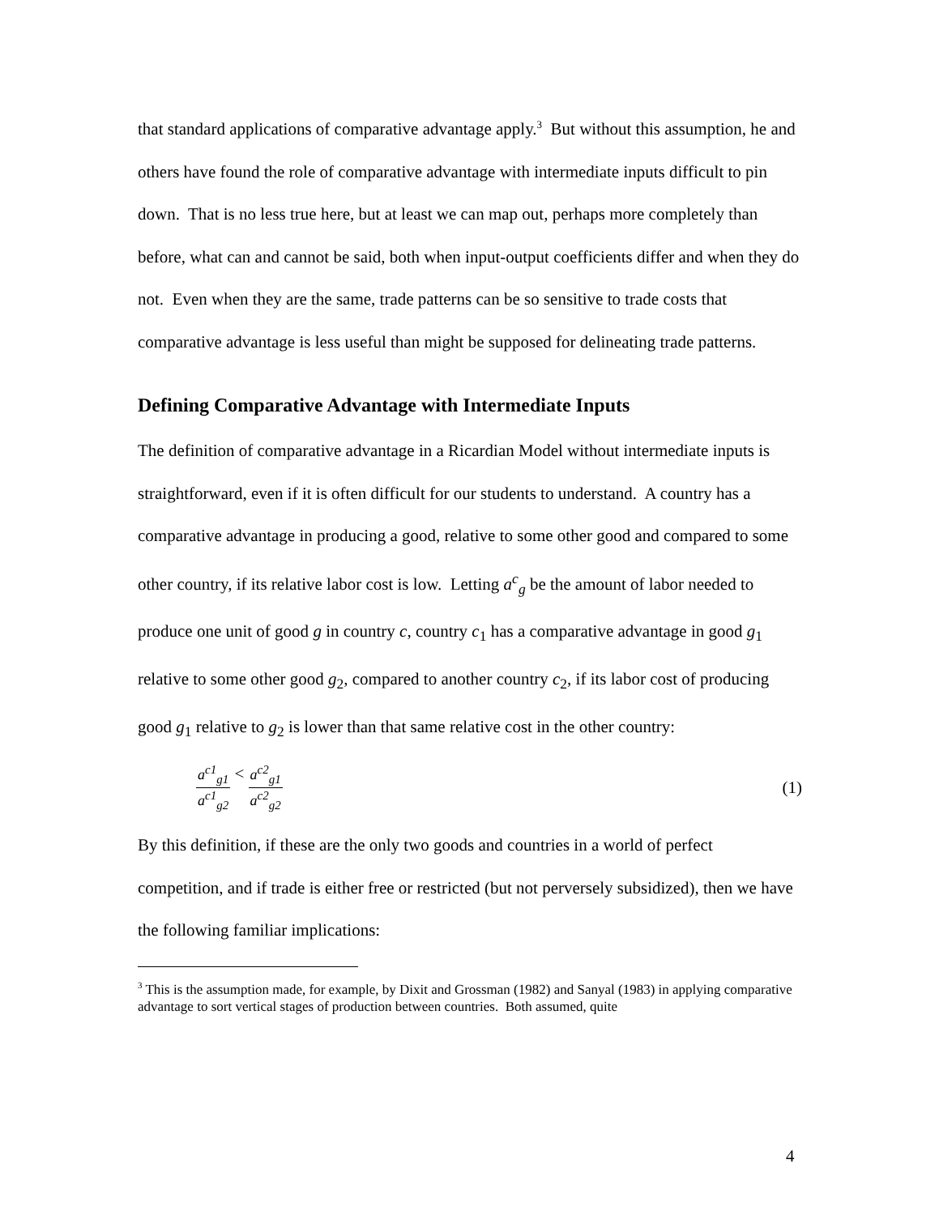that standard applications of comparative advantage apply.<sup>3</sup> But without this assumption, he and others have found the role of comparative advantage with intermediate inputs difficult to pin down. That is no less true here, but at least we can map out, perhaps more completely than before, what can and cannot be said, both when input-output coefficients differ and when they do not. Even when they are the same, trade patterns can be so sensitive to trade costs that comparative advantage is less useful than might be supposed for delineating trade patterns.
Defining Comparative Advantage with Intermediate Inputs
The definition of comparative advantage in a Ricardian Model without intermediate inputs is straightforward, even if it is often difficult for our students to understand. A country has a comparative advantage in producing a good, relative to some other good and compared to some other country, if its relative labor cost is low. Letting a<sup>c</sup><sub>g</sub> be the amount of labor needed to produce one unit of good g in country c, country c<sub>1</sub> has a comparative advantage in good g<sub>1</sub> relative to some other good g<sub>2</sub>, compared to another country c<sub>2</sub>, if its labor cost of producing good g<sub>1</sub> relative to g<sub>2</sub> is lower than that same relative cost in the other country:
a<sup>c1</sup><sub>g1</sub> a<sup>c1</sup><sub>g2</sub> < a<sup>c2</sup><sub>g1</sub> a<sup>c2</sup><sub>g2</sub>
(1)
By this definition, if these are the only two goods and countries in a world of perfect competition, and if trade is either free or restricted (but not perversely subsidized), then we have the following familiar implications:
<sup>3</sup> This is the assumption made, for example, by Dixit and Grossman (1982) and Sanyal (1983) in applying comparative advantage to sort vertical stages of production between countries. Both assumed, quite
4